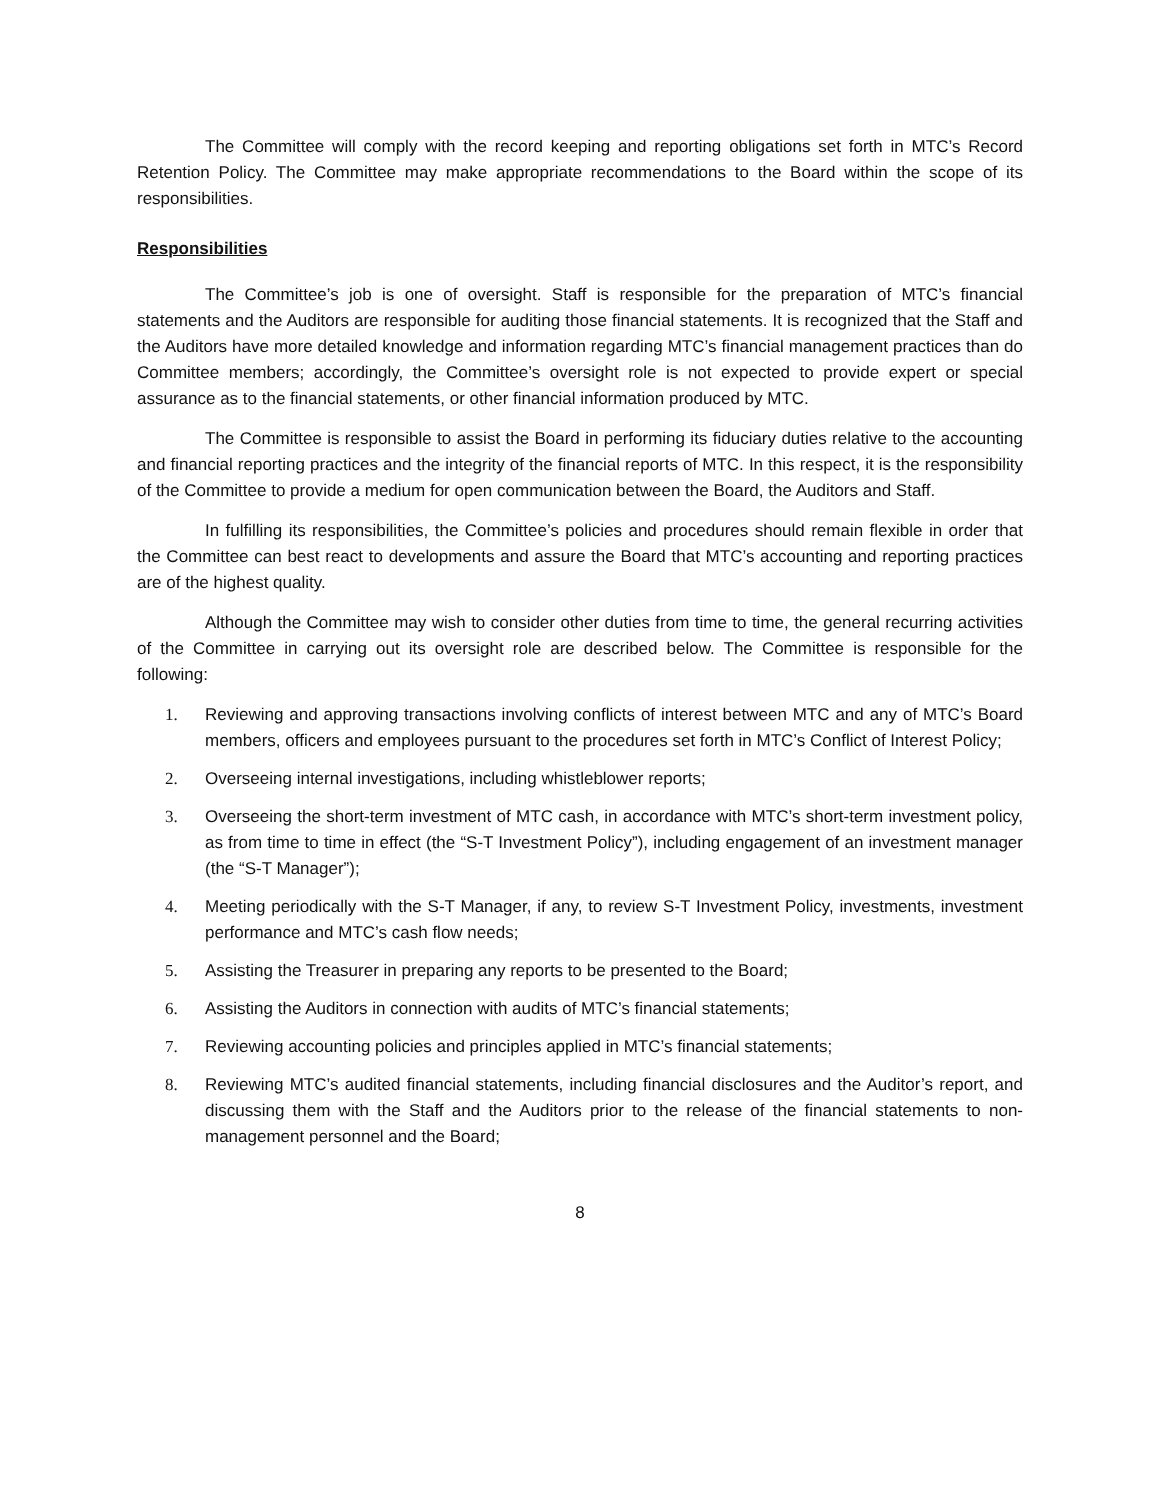The Committee will comply with the record keeping and reporting obligations set forth in MTC’s Record Retention Policy. The Committee may make appropriate recommendations to the Board within the scope of its responsibilities.
Responsibilities
The Committee’s job is one of oversight. Staff is responsible for the preparation of MTC’s financial statements and the Auditors are responsible for auditing those financial statements. It is recognized that the Staff and the Auditors have more detailed knowledge and information regarding MTC’s financial management practices than do Committee members; accordingly, the Committee’s oversight role is not expected to provide expert or special assurance as to the financial statements, or other financial information produced by MTC.
The Committee is responsible to assist the Board in performing its fiduciary duties relative to the accounting and financial reporting practices and the integrity of the financial reports of MTC. In this respect, it is the responsibility of the Committee to provide a medium for open communication between the Board, the Auditors and Staff.
In fulfilling its responsibilities, the Committee’s policies and procedures should remain flexible in order that the Committee can best react to developments and assure the Board that MTC’s accounting and reporting practices are of the highest quality.
Although the Committee may wish to consider other duties from time to time, the general recurring activities of the Committee in carrying out its oversight role are described below. The Committee is responsible for the following:
1. Reviewing and approving transactions involving conflicts of interest between MTC and any of MTC’s Board members, officers and employees pursuant to the procedures set forth in MTC’s Conflict of Interest Policy;
2. Overseeing internal investigations, including whistleblower reports;
3. Overseeing the short-term investment of MTC cash, in accordance with MTC’s short-term investment policy, as from time to time in effect (the “S-T Investment Policy”), including engagement of an investment manager (the “S-T Manager”);
4. Meeting periodically with the S-T Manager, if any, to review S-T Investment Policy, investments, investment performance and MTC’s cash flow needs;
5. Assisting the Treasurer in preparing any reports to be presented to the Board;
6. Assisting the Auditors in connection with audits of MTC’s financial statements;
7. Reviewing accounting policies and principles applied in MTC’s financial statements;
8. Reviewing MTC’s audited financial statements, including financial disclosures and the Auditor’s report, and discussing them with the Staff and the Auditors prior to the release of the financial statements to non-management personnel and the Board;
8